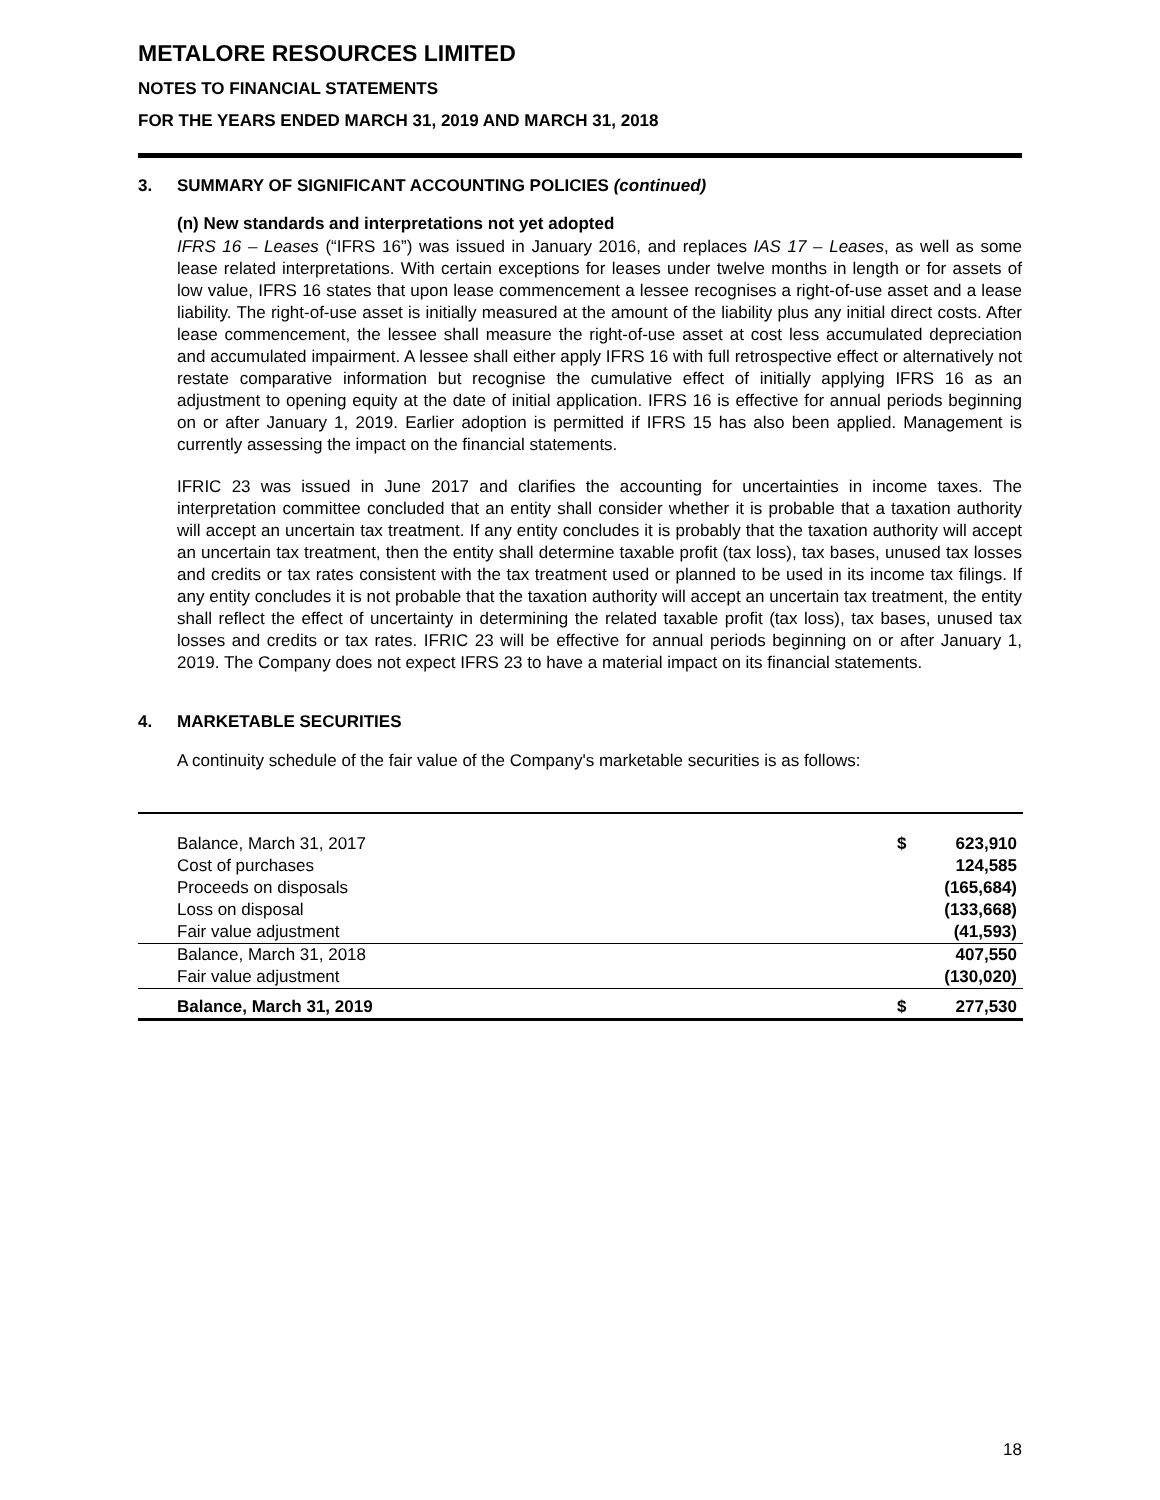METALORE RESOURCES LIMITED
NOTES TO FINANCIAL STATEMENTS
FOR THE YEARS ENDED MARCH 31, 2019 AND MARCH 31, 2018
3. SUMMARY OF SIGNIFICANT ACCOUNTING POLICIES (continued)
(n) New standards and interpretations not yet adopted
IFRS 16 – Leases (“IFRS 16”) was issued in January 2016, and replaces IAS 17 – Leases, as well as some lease related interpretations. With certain exceptions for leases under twelve months in length or for assets of low value, IFRS 16 states that upon lease commencement a lessee recognises a right-of-use asset and a lease liability. The right-of-use asset is initially measured at the amount of the liability plus any initial direct costs. After lease commencement, the lessee shall measure the right-of-use asset at cost less accumulated depreciation and accumulated impairment. A lessee shall either apply IFRS 16 with full retrospective effect or alternatively not restate comparative information but recognise the cumulative effect of initially applying IFRS 16 as an adjustment to opening equity at the date of initial application. IFRS 16 is effective for annual periods beginning on or after January 1, 2019. Earlier adoption is permitted if IFRS 15 has also been applied. Management is currently assessing the impact on the financial statements.
IFRIC 23 was issued in June 2017 and clarifies the accounting for uncertainties in income taxes. The interpretation committee concluded that an entity shall consider whether it is probable that a taxation authority will accept an uncertain tax treatment. If any entity concludes it is probably that the taxation authority will accept an uncertain tax treatment, then the entity shall determine taxable profit (tax loss), tax bases, unused tax losses and credits or tax rates consistent with the tax treatment used or planned to be used in its income tax filings. If any entity concludes it is not probable that the taxation authority will accept an uncertain tax treatment, the entity shall reflect the effect of uncertainty in determining the related taxable profit (tax loss), tax bases, unused tax losses and credits or tax rates. IFRIC 23 will be effective for annual periods beginning on or after January 1, 2019. The Company does not expect IFRS 23 to have a material impact on its financial statements.
4. MARKETABLE SECURITIES
A continuity schedule of the fair value of the Company's marketable securities is as follows:
| Balance, March 31, 2017 | $ | 623,910 |
| Cost of purchases | | 124,585 |
| Proceeds on disposals | | (165,684) |
| Loss on disposal | | (133,668) |
| Fair value adjustment | | (41,593) |
| Balance, March 31, 2018 | | 407,550 |
| Fair value adjustment | | (130,020) |
| Balance, March 31, 2019 | $ | 277,530 |
18